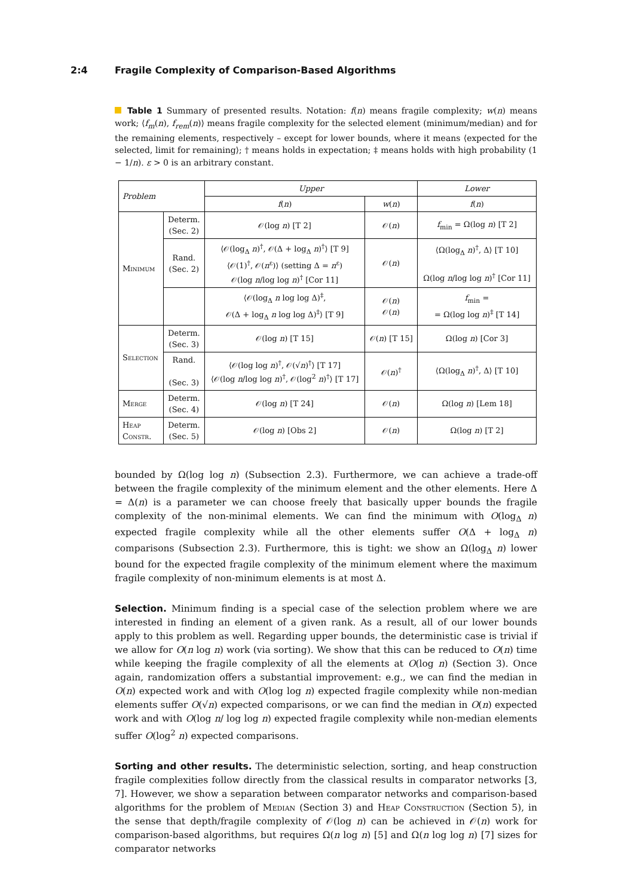2:4 Fragile Complexity of Comparison-Based Algorithms
Table 1 Summary of presented results. Notation: f(n) means fragile complexity; w(n) means work; ⟨f<sub>m</sub>(n), f<sub>rem</sub>(n)⟩ means fragile complexity for the selected element (minimum/median) and for the remaining elements, respectively – except for lower bounds, where it means ⟨expected for the selected, limit for remaining⟩; † means holds in expectation; ‡ means holds with high probability (1 − 1/n). ε > 0 is an arbitrary constant.
| Problem | | Upper | | Lower |
| --- | --- | --- | --- | --- |
| | | f ( n ) | w ( n ) | f ( n ) |
| Minimum | Determ. (Sec. 2) | 𝒪(log n ) [T 2] | 𝒪( n ) | f<sub>min</sub> = Ω(log n ) [T 2] |
| | Rand. (Sec. 2) | ⟨𝒪(log<sub>Δ</sub> n )<sup>†</sup>, 𝒪(Δ + log<sub>Δ</sub> n )<sup>†</sup>⟩ [T 9] ⟨𝒪(1)<sup>†</sup>, 𝒪( n<sup>ε</sup>)⟩ (setting Δ = n<sup>ε</sup>) 𝒪(log n /log log n )<sup>†</sup> [Cor 11] | 𝒪( n ) | ⟨Ω(log<sub>Δ</sub> n )<sup>†</sup>, Δ⟩ [T 10] Ω(log n /log log n )<sup>†</sup> [Cor 11] |
| | | ⟨𝒪(log<sub>Δ</sub> n log log Δ)<sup>‡</sup>, 𝒪(Δ + log<sub>Δ</sub> n log log Δ)<sup>‡</sup>⟩ [T 9] | 𝒪( n ) 𝒪( n ) | f<sub>min</sub> = = Ω(log log n )<sup>‡</sup> [T 14] |
| Selection | Determ. (Sec. 3) | 𝒪(log n ) [T 15] | 𝒪( n ) [T 15] | Ω(log n ) [Cor 3] |
| | Rand. (Sec. 3) | ⟨𝒪(log log n )<sup>†</sup>, 𝒪(√ n )<sup>†</sup>⟩ [T 17] ⟨𝒪(log n /log log n )<sup>†</sup>, 𝒪(log<sup>2</sup> n )<sup>†</sup>⟩ [T 17] | 𝒪( n )<sup>†</sup> | ⟨Ω(log<sub>Δ</sub> n )<sup>†</sup>, Δ⟩ [T 10] |
| Merge | Determ. (Sec. 4) | 𝒪(log n ) [T 24] | 𝒪( n ) | Ω(log n ) [Lem 18] |
| Heap Constr. | Determ. (Sec. 5) | 𝒪(log n ) [Obs 2] | 𝒪( n ) | Ω(log n ) [T 2] |
bounded by Ω(log log n) (Subsection 2.3). Furthermore, we can achieve a trade-off between the fragile complexity of the minimum element and the other elements. Here Δ = Δ(n) is a parameter we can choose freely that basically upper bounds the fragile complexity of the non-minimal elements. We can find the minimum with O(log<sub>Δ</sub> n) expected fragile complexity while all the other elements suffer O(Δ + log<sub>Δ</sub> n) comparisons (Subsection 2.3). Furthermore, this is tight: we show an Ω(log<sub>Δ</sub> n) lower bound for the expected fragile complexity of the minimum element where the maximum fragile complexity of non-minimum elements is at most Δ.
Selection. Minimum finding is a special case of the selection problem where we are interested in finding an element of a given rank. As a result, all of our lower bounds apply to this problem as well. Regarding upper bounds, the deterministic case is trivial if we allow for O(n log n) work (via sorting). We show that this can be reduced to O(n) time while keeping the fragile complexity of all the elements at O(log n) (Section 3). Once again, randomization offers a substantial improvement: e.g., we can find the median in O(n) expected work and with O(log log n) expected fragile complexity while non-median elements suffer O(√n) expected comparisons, or we can find the median in O(n) expected work and with O(log n/ log log n) expected fragile complexity while non-median elements suffer O(log<sup>2</sup> n) expected comparisons.
Sorting and other results. The deterministic selection, sorting, and heap construction fragile complexities follow directly from the classical results in comparator networks [3, 7]. However, we show a separation between comparator networks and comparison-based algorithms for the problem of Median (Section 3) and Heap Construction (Section 5), in the sense that depth/fragile complexity of 𝒪(log n) can be achieved in 𝒪(n) work for comparison-based algorithms, but requires Ω(n log n) [5] and Ω(n log log n) [7] sizes for comparator networks